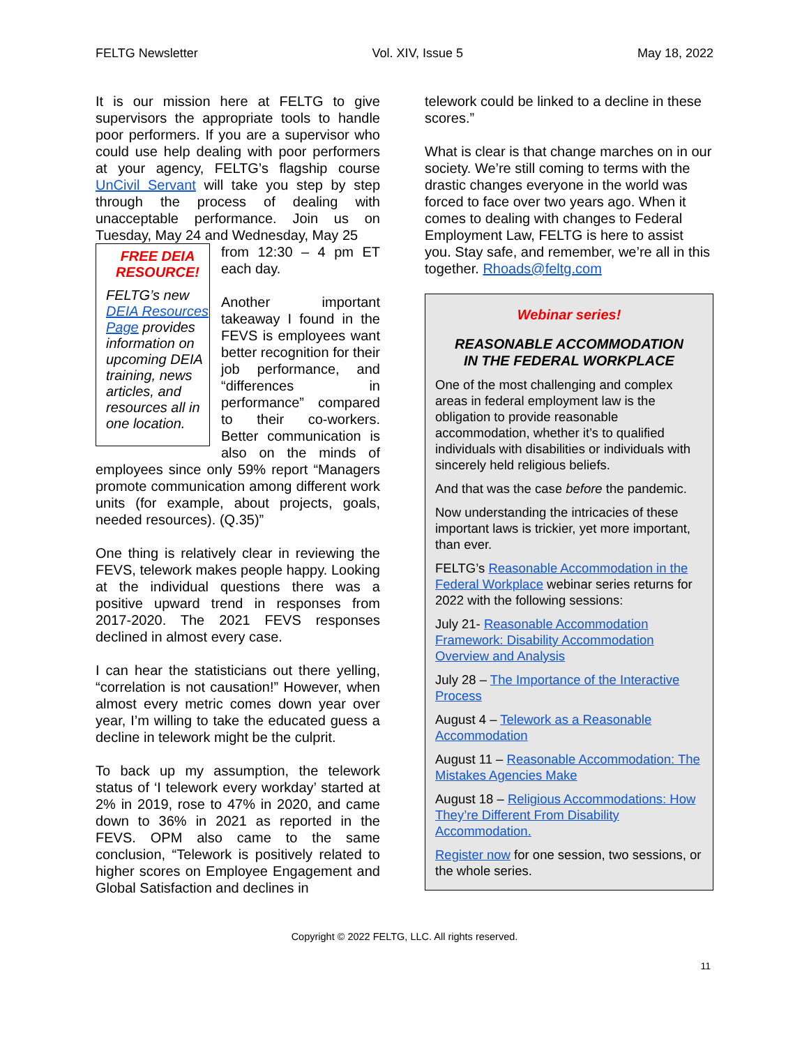FELTG Newsletter Vol. XIV, Issue 5 May 18, 2022
It is our mission here at FELTG to give supervisors the appropriate tools to handle poor performers. If you are a supervisor who could use help dealing with poor performers at your agency, FELTG’s flagship course UnCivil Servant will take you step by step through the process of dealing with unacceptable performance. Join us on Tuesday, May 24 and Wednesday, May 25
FREE DEIA RESOURCE!
FELTG’s new DEIA Resources Page provides information on upcoming DEIA training, news articles, and resources all in one location.
from 12:30 – 4 pm ET each day.
Another important takeaway I found in the FEVS is employees want better recognition for their job performance, and “differences in performance” compared to their co-workers. Better communication is also on the minds of employees since only 59% report “Managers promote communication among different work units (for example, about projects, goals, needed resources). (Q.35)”
One thing is relatively clear in reviewing the FEVS, telework makes people happy. Looking at the individual questions there was a positive upward trend in responses from 2017-2020. The 2021 FEVS responses declined in almost every case.
I can hear the statisticians out there yelling, “correlation is not causation!” However, when almost every metric comes down year over year, I’m willing to take the educated guess a decline in telework might be the culprit.
To back up my assumption, the telework status of ‘I telework every workday’ started at 2% in 2019, rose to 47% in 2020, and came down to 36% in 2021 as reported in the FEVS. OPM also came to the same conclusion, “Telework is positively related to higher scores on Employee Engagement and Global Satisfaction and declines in
telework could be linked to a decline in these scores.”
What is clear is that change marches on in our society. We’re still coming to terms with the drastic changes everyone in the world was forced to face over two years ago. When it comes to dealing with changes to Federal Employment Law, FELTG is here to assist you. Stay safe, and remember, we’re all in this together. Rhoads@feltg.com
Webinar series!
REASONABLE ACCOMMODATION
IN THE FEDERAL WORKPLACE
One of the most challenging and complex areas in federal employment law is the obligation to provide reasonable accommodation, whether it’s to qualified individuals with disabilities or individuals with sincerely held religious beliefs.
And that was the case before the pandemic.
Now understanding the intricacies of these important laws is trickier, yet more important, than ever.
FELTG’s Reasonable Accommodation in the Federal Workplace webinar series returns for 2022 with the following sessions:
July 21- Reasonable Accommodation Framework: Disability Accommodation Overview and Analysis
July 28 – The Importance of the Interactive Process
August 4 – Telework as a Reasonable Accommodation
August 11 – Reasonable Accommodation: The Mistakes Agencies Make
August 18 – Religious Accommodations: How They’re Different From Disability Accommodation.
Register now for one session, two sessions, or the whole series.
Copyright © 2022 FELTG, LLC. All rights reserved.
11